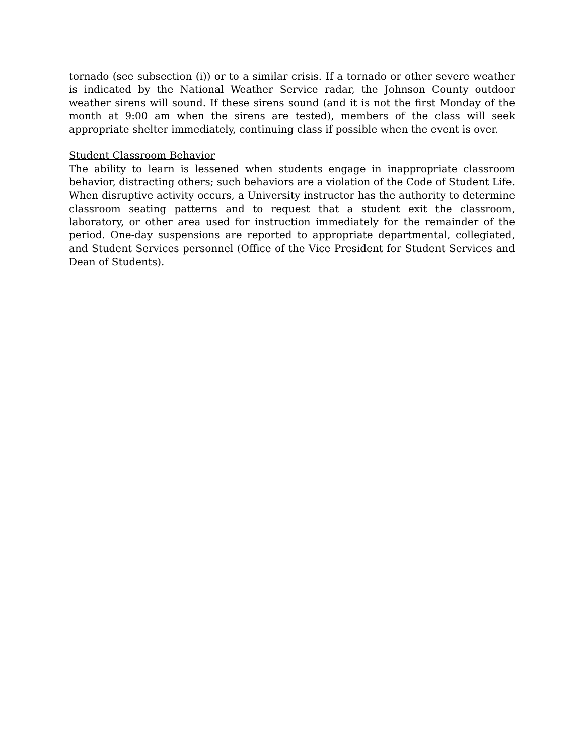tornado (see subsection (i)) or to a similar crisis. If a tornado or other severe weather is indicated by the National Weather Service radar, the Johnson County outdoor weather sirens will sound. If these sirens sound (and it is not the first Monday of the month at 9:00 am when the sirens are tested), members of the class will seek appropriate shelter immediately, continuing class if possible when the event is over.
Student Classroom Behavior
The ability to learn is lessened when students engage in inappropriate classroom behavior, distracting others; such behaviors are a violation of the Code of Student Life. When disruptive activity occurs, a University instructor has the authority to determine classroom seating patterns and to request that a student exit the classroom, laboratory, or other area used for instruction immediately for the remainder of the period. One-day suspensions are reported to appropriate departmental, collegiated, and Student Services personnel (Office of the Vice President for Student Services and Dean of Students).